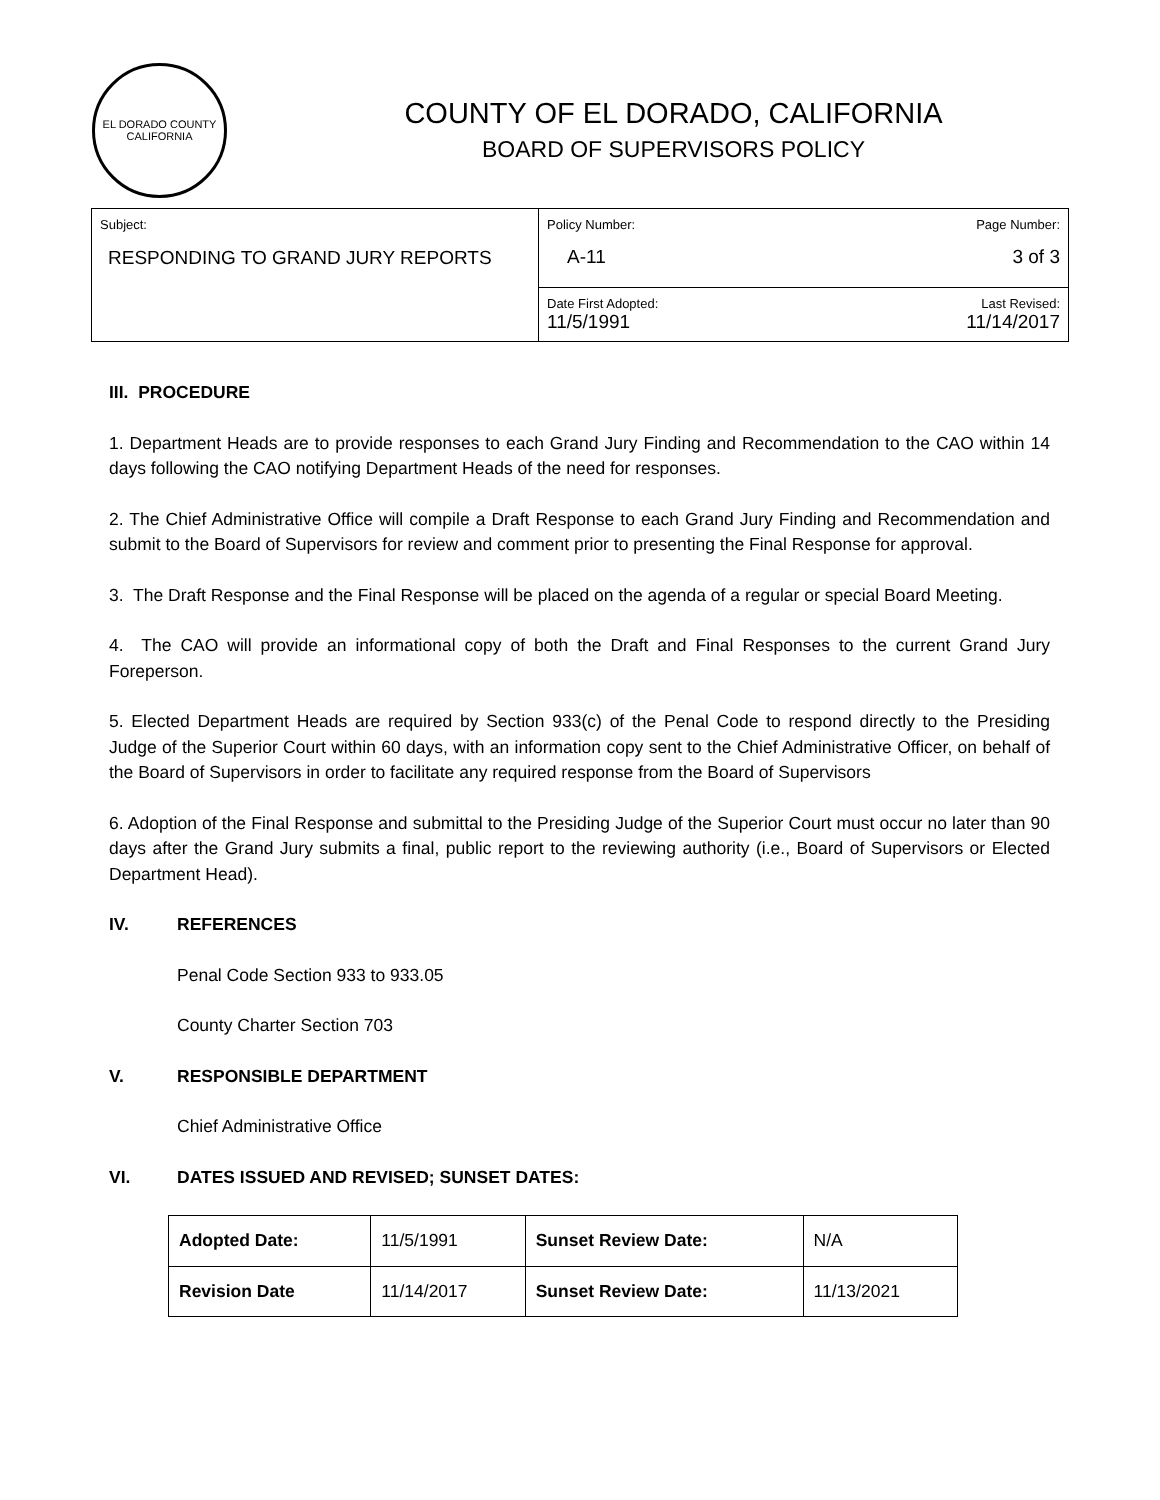EL DORADO COUNTY
CALIFORNIA
COUNTY OF EL DORADO, CALIFORNIA
BOARD OF SUPERVISORS POLICY
| Subject: RESPONDING TO GRAND JURY REPORTS | Policy Number: Page Number: A-11 3 of 3 |
| | Date First Adopted: Last Revised: 11/5/1991 11/14/2017 |
III. PROCEDURE
1. Department Heads are to provide responses to each Grand Jury Finding and Recommendation to the CAO within 14 days following the CAO notifying Department Heads of the need for responses.
2. The Chief Administrative Office will compile a Draft Response to each Grand Jury Finding and Recommendation and submit to the Board of Supervisors for review and comment prior to presenting the Final Response for approval.
3. The Draft Response and the Final Response will be placed on the agenda of a regular or special Board Meeting.
4. The CAO will provide an informational copy of both the Draft and Final Responses to the current Grand Jury Foreperson.
5. Elected Department Heads are required by Section 933(c) of the Penal Code to respond directly to the Presiding Judge of the Superior Court within 60 days, with an information copy sent to the Chief Administrative Officer, on behalf of the Board of Supervisors in order to facilitate any required response from the Board of Supervisors
6. Adoption of the Final Response and submittal to the Presiding Judge of the Superior Court must occur no later than 90 days after the Grand Jury submits a final, public report to the reviewing authority (i.e., Board of Supervisors or Elected Department Head).
IV. REFERENCES
Penal Code Section 933 to 933.05
County Charter Section 703
V. RESPONSIBLE DEPARTMENT
Chief Administrative Office
VI. DATES ISSUED AND REVISED; SUNSET DATES:
| Adopted Date: | 11/5/1991 | Sunset Review Date: | N/A |
| Revision Date | 11/14/2017 | Sunset Review Date: | 11/13/2021 |